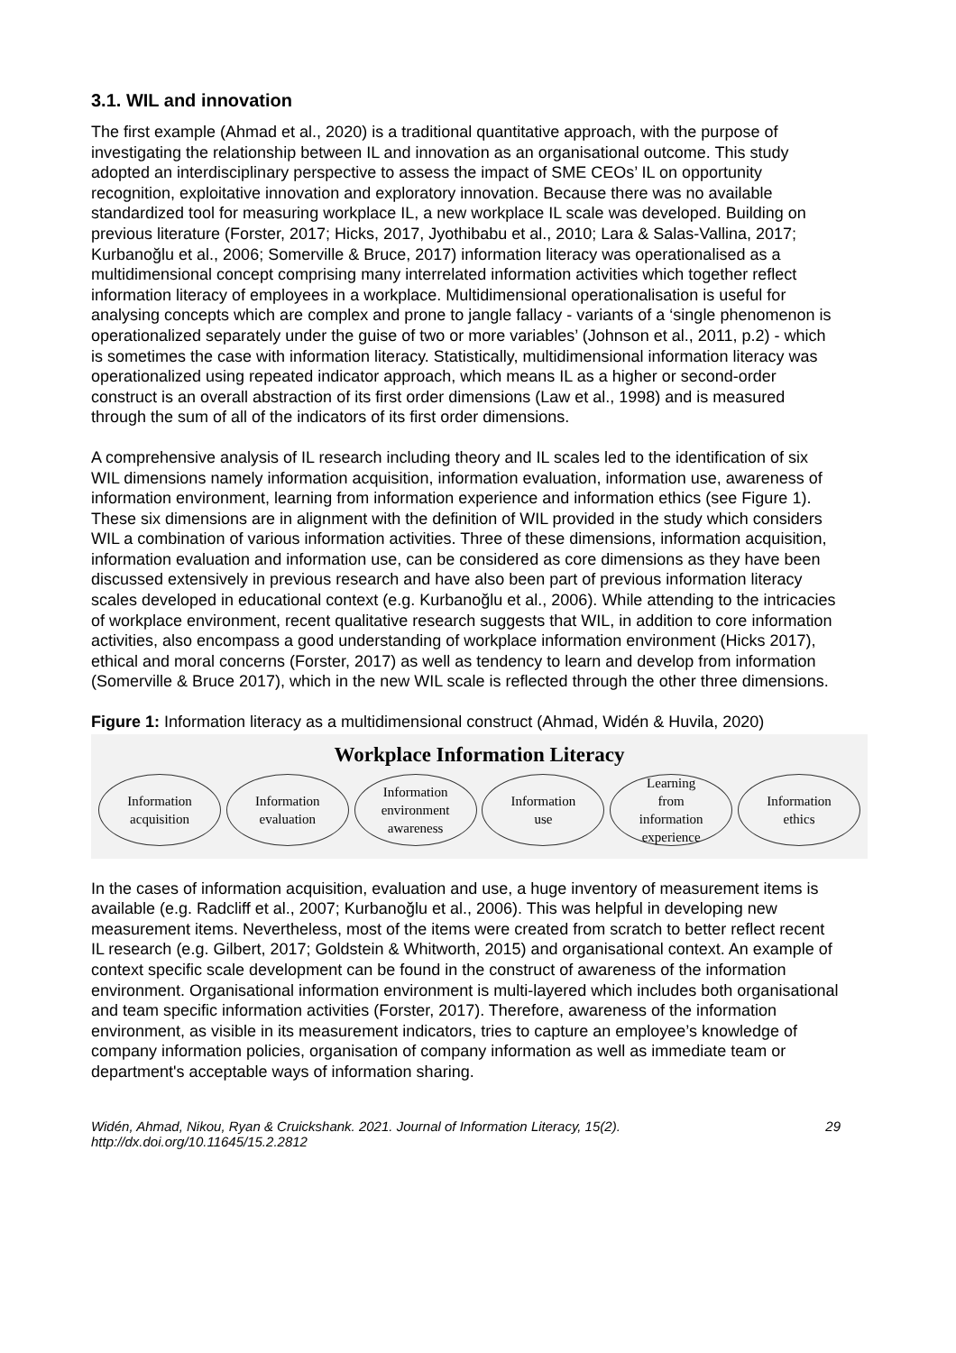3.1. WIL and innovation
The first example (Ahmad et al., 2020) is a traditional quantitative approach, with the purpose of investigating the relationship between IL and innovation as an organisational outcome. This study adopted an interdisciplinary perspective to assess the impact of SME CEOs’ IL on opportunity recognition, exploitative innovation and exploratory innovation. Because there was no available standardized tool for measuring workplace IL, a new workplace IL scale was developed. Building on previous literature (Forster, 2017; Hicks, 2017, Jyothibabu et al., 2010; Lara & Salas-Vallina, 2017; Kurbanoğlu et al., 2006; Somerville & Bruce, 2017) information literacy was operationalised as a multidimensional concept comprising many interrelated information activities which together reflect information literacy of employees in a workplace. Multidimensional operationalisation is useful for analysing concepts which are complex and prone to jangle fallacy - variants of a ‘single phenomenon is operationalized separately under the guise of two or more variables’ (Johnson et al., 2011, p.2) - which is sometimes the case with information literacy. Statistically, multidimensional information literacy was operationalized using repeated indicator approach, which means IL as a higher or second-order construct is an overall abstraction of its first order dimensions (Law et al., 1998) and is measured through the sum of all of the indicators of its first order dimensions.
A comprehensive analysis of IL research including theory and IL scales led to the identification of six WIL dimensions namely information acquisition, information evaluation, information use, awareness of information environment, learning from information experience and information ethics (see Figure 1). These six dimensions are in alignment with the definition of WIL provided in the study which considers WIL a combination of various information activities. Three of these dimensions, information acquisition, information evaluation and information use, can be considered as core dimensions as they have been discussed extensively in previous research and have also been part of previous information literacy scales developed in educational context (e.g. Kurbanoğlu et al., 2006). While attending to the intricacies of workplace environment, recent qualitative research suggests that WIL, in addition to core information activities, also encompass a good understanding of workplace information environment (Hicks 2017), ethical and moral concerns (Forster, 2017) as well as tendency to learn and develop from information (Somerville & Bruce 2017), which in the new WIL scale is reflected through the other three dimensions.
Figure 1: Information literacy as a multidimensional construct (Ahmad, Widén & Huvila, 2020)
Workplace Information Literacy
Information
acquisition
Information
evaluation
Information
environment
awareness
Information
use
Learning
from
information
experience
Information
ethics
In the cases of information acquisition, evaluation and use, a huge inventory of measurement items is available (e.g. Radcliff et al., 2007; Kurbanoğlu et al., 2006). This was helpful in developing new measurement items. Nevertheless, most of the items were created from scratch to better reflect recent IL research (e.g. Gilbert, 2017; Goldstein & Whitworth, 2015) and organisational context. An example of context specific scale development can be found in the construct of awareness of the information environment. Organisational information environment is multi-layered which includes both organisational and team specific information activities (Forster, 2017). Therefore, awareness of the information environment, as visible in its measurement indicators, tries to capture an employee’s knowledge of company information policies, organisation of company information as well as immediate team or department's acceptable ways of information sharing.
Widén, Ahmad, Nikou, Ryan & Cruickshank. 2021. Journal of Information Literacy, 15(2).
http://dx.doi.org/10.11645/15.2.2812 29